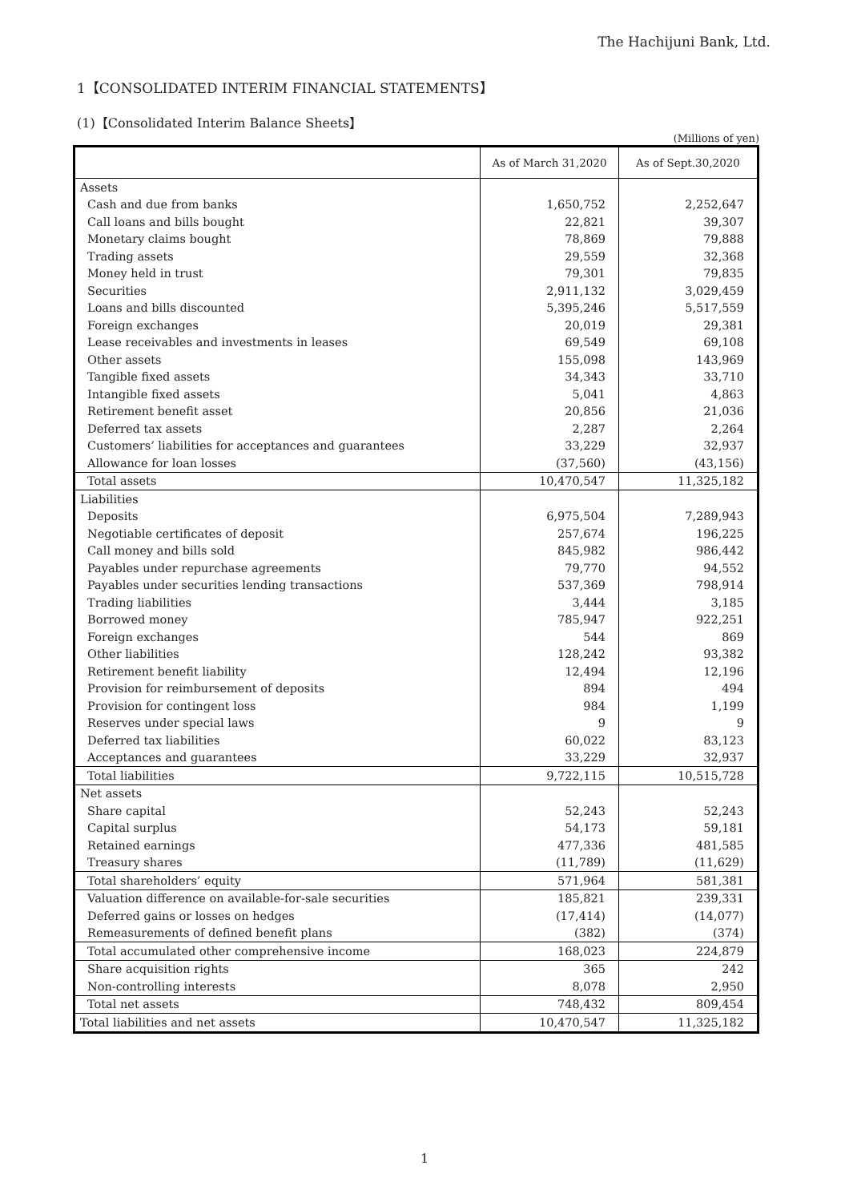The Hachijuni Bank, Ltd.
1【CONSOLIDATED INTERIM FINANCIAL STATEMENTS】
(1)【Consolidated Interim Balance Sheets】
(Millions of yen)
| | As of March 31,2020 | As of Sept.30,2020 |
| --- | --- | --- |
| Assets | | |
| Cash and due from banks | 1,650,752 | 2,252,647 |
| Call loans and bills bought | 22,821 | 39,307 |
| Monetary claims bought | 78,869 | 79,888 |
| Trading assets | 29,559 | 32,368 |
| Money held in trust | 79,301 | 79,835 |
| Securities | 2,911,132 | 3,029,459 |
| Loans and bills discounted | 5,395,246 | 5,517,559 |
| Foreign exchanges | 20,019 | 29,381 |
| Lease receivables and investments in leases | 69,549 | 69,108 |
| Other assets | 155,098 | 143,969 |
| Tangible fixed assets | 34,343 | 33,710 |
| Intangible fixed assets | 5,041 | 4,863 |
| Retirement benefit asset | 20,856 | 21,036 |
| Deferred tax assets | 2,287 | 2,264 |
| Customers’ liabilities for acceptances and guarantees | 33,229 | 32,937 |
| Allowance for loan losses | (37,560) | (43,156) |
| Total assets | 10,470,547 | 11,325,182 |
| Liabilities | | |
| Deposits | 6,975,504 | 7,289,943 |
| Negotiable certificates of deposit | 257,674 | 196,225 |
| Call money and bills sold | 845,982 | 986,442 |
| Payables under repurchase agreements | 79,770 | 94,552 |
| Payables under securities lending transactions | 537,369 | 798,914 |
| Trading liabilities | 3,444 | 3,185 |
| Borrowed money | 785,947 | 922,251 |
| Foreign exchanges | 544 | 869 |
| Other liabilities | 128,242 | 93,382 |
| Retirement benefit liability | 12,494 | 12,196 |
| Provision for reimbursement of deposits | 894 | 494 |
| Provision for contingent loss | 984 | 1,199 |
| Reserves under special laws | 9 | 9 |
| Deferred tax liabilities | 60,022 | 83,123 |
| Acceptances and guarantees | 33,229 | 32,937 |
| Total liabilities | 9,722,115 | 10,515,728 |
| Net assets | | |
| Share capital | 52,243 | 52,243 |
| Capital surplus | 54,173 | 59,181 |
| Retained earnings | 477,336 | 481,585 |
| Treasury shares | (11,789) | (11,629) |
| Total shareholders’ equity | 571,964 | 581,381 |
| Valuation difference on available-for-sale securities | 185,821 | 239,331 |
| Deferred gains or losses on hedges | (17,414) | (14,077) |
| Remeasurements of defined benefit plans | (382) | (374) |
| Total accumulated other comprehensive income | 168,023 | 224,879 |
| Share acquisition rights | 365 | 242 |
| Non-controlling interests | 8,078 | 2,950 |
| Total net assets | 748,432 | 809,454 |
| Total liabilities and net assets | 10,470,547 | 11,325,182 |
1